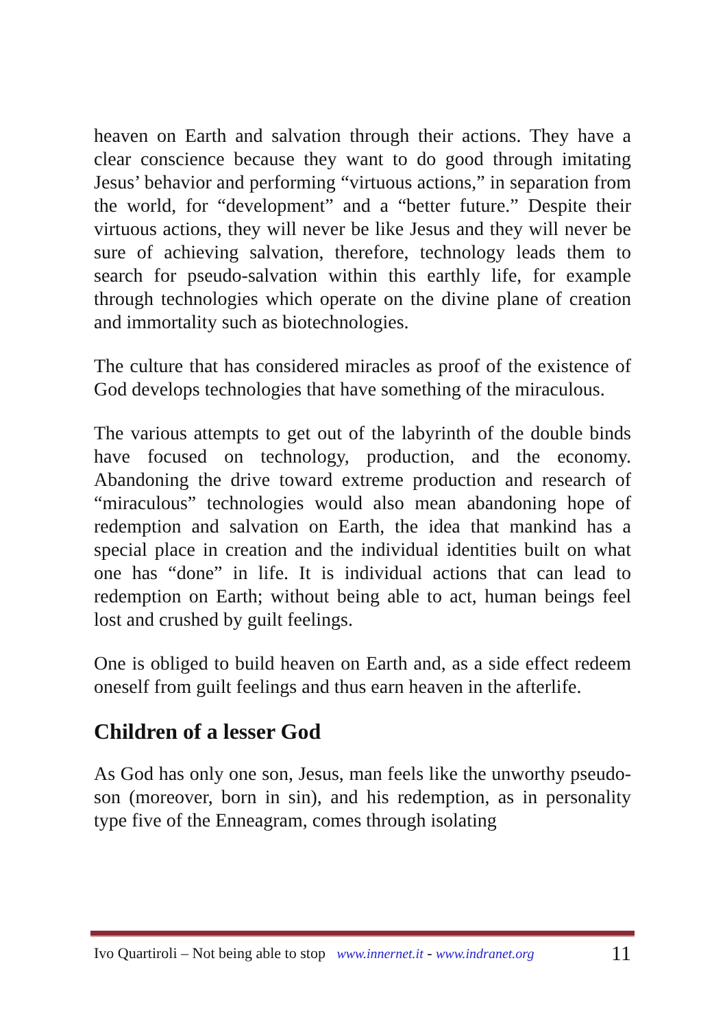heaven on Earth and salvation through their actions. They have a clear conscience because they want to do good through imitating Jesus’ behavior and performing “virtuous actions,” in separation from the world, for “development” and a “better future.” Despite their virtuous actions, they will never be like Jesus and they will never be sure of achieving salvation, therefore, technology leads them to search for pseudo-salvation within this earthly life, for example through technologies which operate on the divine plane of creation and immortality such as biotechnologies.
The culture that has considered miracles as proof of the existence of God develops technologies that have something of the miraculous.
The various attempts to get out of the labyrinth of the double binds have focused on technology, production, and the economy. Abandoning the drive toward extreme production and research of “miraculous” technologies would also mean abandoning hope of redemption and salvation on Earth, the idea that mankind has a special place in creation and the individual identities built on what one has “done” in life. It is individual actions that can lead to redemption on Earth; without being able to act, human beings feel lost and crushed by guilt feelings.
One is obliged to build heaven on Earth and, as a side effect redeem oneself from guilt feelings and thus earn heaven in the afterlife.
Children of a lesser God
As God has only one son, Jesus, man feels like the unworthy pseudo-son (moreover, born in sin), and his redemption, as in personality type five of the Enneagram, comes through isolating
Ivo Quartiroli – Not being able to stop www.innernet.it - www.indranet.org 11